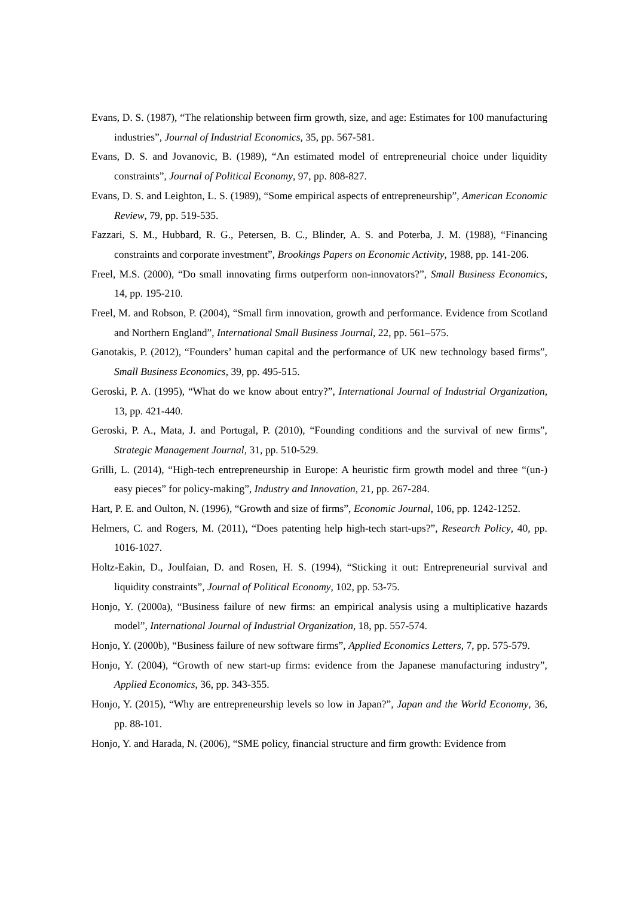Evans, D. S. (1987), “The relationship between firm growth, size, and age: Estimates for 100 manufacturing industries”, Journal of Industrial Economics, 35, pp. 567-581.
Evans, D. S. and Jovanovic, B. (1989), “An estimated model of entrepreneurial choice under liquidity constraints”, Journal of Political Economy, 97, pp. 808-827.
Evans, D. S. and Leighton, L. S. (1989), “Some empirical aspects of entrepreneurship”, American Economic Review, 79, pp. 519-535.
Fazzari, S. M., Hubbard, R. G., Petersen, B. C., Blinder, A. S. and Poterba, J. M. (1988), “Financing constraints and corporate investment”, Brookings Papers on Economic Activity, 1988, pp. 141-206.
Freel, M.S. (2000), “Do small innovating firms outperform non-innovators?”, Small Business Economics, 14, pp. 195-210.
Freel, M. and Robson, P. (2004), “Small firm innovation, growth and performance. Evidence from Scotland and Northern England”, International Small Business Journal, 22, pp. 561–575.
Ganotakis, P. (2012), “Founders’ human capital and the performance of UK new technology based firms”, Small Business Economics, 39, pp. 495-515.
Geroski, P. A. (1995), “What do we know about entry?”, International Journal of Industrial Organization, 13, pp. 421-440.
Geroski, P. A., Mata, J. and Portugal, P. (2010), “Founding conditions and the survival of new firms”, Strategic Management Journal, 31, pp. 510-529.
Grilli, L. (2014), “High-tech entrepreneurship in Europe: A heuristic firm growth model and three “(un-) easy pieces” for policy-making”, Industry and Innovation, 21, pp. 267-284.
Hart, P. E. and Oulton, N. (1996), “Growth and size of firms”, Economic Journal, 106, pp. 1242-1252.
Helmers, C. and Rogers, M. (2011), “Does patenting help high-tech start-ups?”, Research Policy, 40, pp. 1016-1027.
Holtz-Eakin, D., Joulfaian, D. and Rosen, H. S. (1994), “Sticking it out: Entrepreneurial survival and liquidity constraints”, Journal of Political Economy, 102, pp. 53-75.
Honjo, Y. (2000a), “Business failure of new firms: an empirical analysis using a multiplicative hazards model”, International Journal of Industrial Organization, 18, pp. 557-574.
Honjo, Y. (2000b), “Business failure of new software firms”, Applied Economics Letters, 7, pp. 575-579.
Honjo, Y. (2004), “Growth of new start-up firms: evidence from the Japanese manufacturing industry”, Applied Economics, 36, pp. 343-355.
Honjo, Y. (2015), “Why are entrepreneurship levels so low in Japan?”, Japan and the World Economy, 36, pp. 88-101.
Honjo, Y. and Harada, N. (2006), “SME policy, financial structure and firm growth: Evidence from